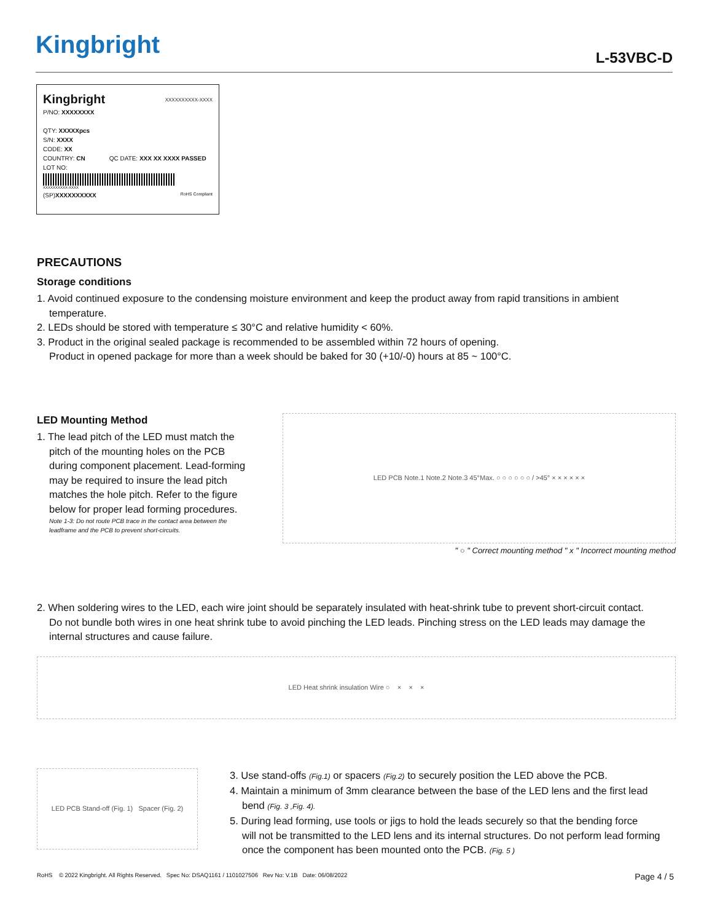Kingbright L-53VBC-D
Kingbright XXXXXXXXXX-XXXX
P/NO: XXXXXXXX
QTY: XXXXXpcs
S/N: XXXX
CODE: XX
COUNTRY: CN QC DATE: XXX XX XXXX PASSED
LOT NO:
XXXXXXXXXX-XXXX
(SP)XXXXXXXXXX RoHS Compliant
PRECAUTIONS
Storage conditions
1. Avoid continued exposure to the condensing moisture environment and keep the product away from rapid transitions in ambient
temperature.
2. LEDs should be stored with temperature ≤ 30°C and relative humidity < 60%.
3. Product in the original sealed package is recommended to be assembled within 72 hours of opening.
Product in opened package for more than a week should be baked for 30 (+10/-0) hours at 85 ~ 100°C.
LED Mounting Method
1. The lead pitch of the LED must match the
pitch of the mounting holes on the PCB during component placement. Lead-forming may be required to insure the lead pitch matches the hole pitch. Refer to the figure below for proper lead forming procedures.
Note 1-3: Do not route PCB trace in the contact area between the leadframe and the PCB to prevent short-circuits.
LED PCB Note.1 Note.2 Note.3 45°Max. ○ ○ ○ ○ ○ ○ / >45° × × × × × ×
" ○ " Correct mounting method " x " Incorrect mounting method
2. When soldering wires to the LED, each wire joint should be separately insulated with heat-shrink tube to prevent short-circuit contact.
Do not bundle both wires in one heat shrink tube to avoid pinching the LED leads. Pinching stress on the LED leads may damage the internal structures and cause failure.
LED Heat shrink insulation Wire ○ × × ×
LED PCB Stand-off (Fig. 1) Spacer (Fig. 2)
3. Use stand-offs (Fig.1) or spacers (Fig.2) to securely position the LED above the PCB.
4. Maintain a minimum of 3mm clearance between the base of the LED lens and the first lead
bend (Fig. 3 ,Fig. 4).
5. During lead forming, use tools or jigs to hold the leads securely so that the bending force
will not be transmitted to the LED lens and its internal structures. Do not perform lead forming once the component has been mounted onto the PCB. (Fig. 5 )
RoHS © 2022 Kingbright. All Rights Reserved. Spec No: DSAQ1161 / 1101027506 Rev No: V.1B Date: 06/08/2022 Page 4 / 5